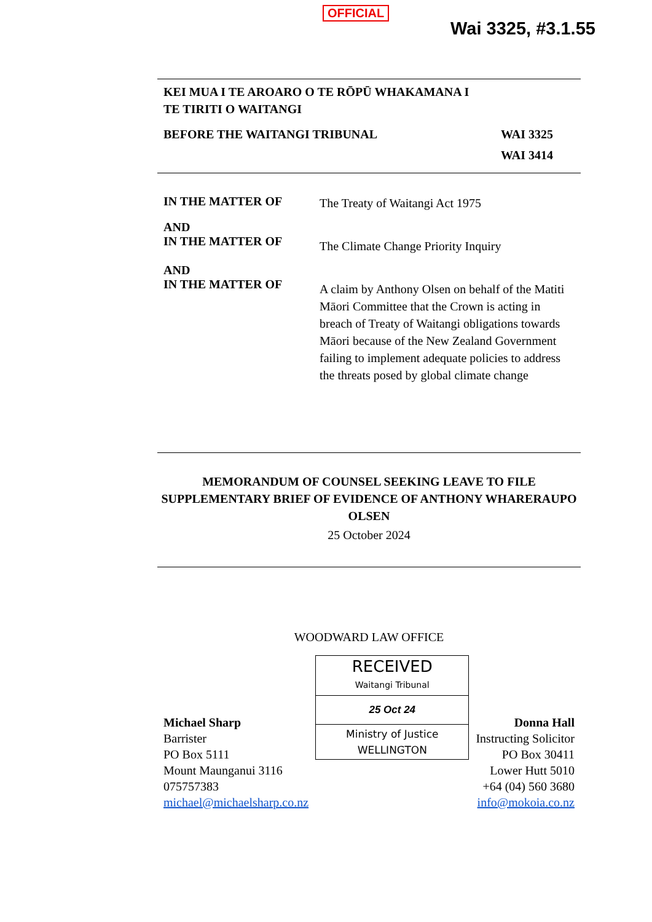OFFICIAL
Wai 3325, #3.1.55
KEI MUA I TE AROARO O TE RŌPŪ WHAKAMANA I
TE TIRITI O WAITANGI
BEFORE THE WAITANGI TRIBUNAL WAI 3325
WAI 3414
IN THE MATTER OF
The Treaty of Waitangi Act 1975
AND
IN THE MATTER OF
The Climate Change Priority Inquiry
AND
IN THE MATTER OF
A claim by Anthony Olsen on behalf of the Matiti Māori Committee that the Crown is acting in breach of Treaty of Waitangi obligations towards Māori because of the New Zealand Government failing to implement adequate policies to address the threats posed by global climate change
MEMORANDUM OF COUNSEL SEEKING LEAVE TO FILE SUPPLEMENTARY BRIEF OF EVIDENCE OF ANTHONY WHARERAUPO OLSEN
25 October 2024
WOODWARD LAW OFFICE
Michael Sharp
Barrister
PO Box 5111
Mount Maunganui 3116
075757383
michael@michaelsharp.co.nz
RECEIVED
Waitangi Tribunal
25 Oct 24
Ministry of Justice
WELLINGTON
Donna Hall
Instructing Solicitor
PO Box 30411
Lower Hutt 5010
+64 (04) 560 3680
info@mokoia.co.nz